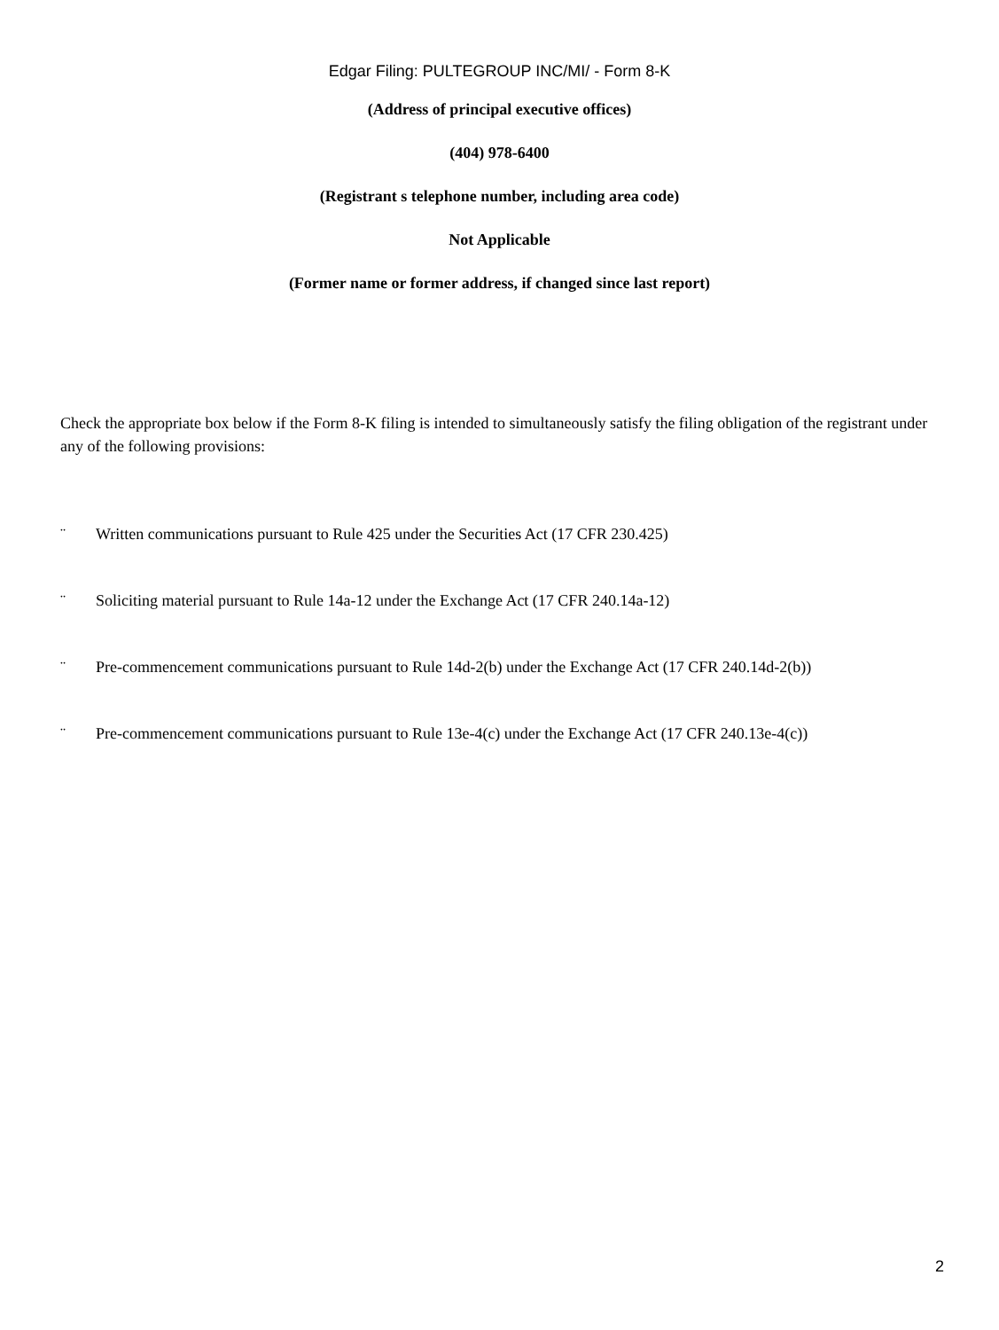Edgar Filing: PULTEGROUP INC/MI/ - Form 8-K
(Address of principal executive offices)
(404) 978-6400
(Registrant s telephone number, including area code)
Not Applicable
(Former name or former address, if changed since last report)
Check the appropriate box below if the Form 8-K filing is intended to simultaneously satisfy the filing obligation of the registrant under any of the following provisions:
¨ Written communications pursuant to Rule 425 under the Securities Act (17 CFR 230.425)
¨ Soliciting material pursuant to Rule 14a-12 under the Exchange Act (17 CFR 240.14a-12)
¨ Pre-commencement communications pursuant to Rule 14d-2(b) under the Exchange Act (17 CFR 240.14d-2(b))
¨ Pre-commencement communications pursuant to Rule 13e-4(c) under the Exchange Act (17 CFR 240.13e-4(c))
2